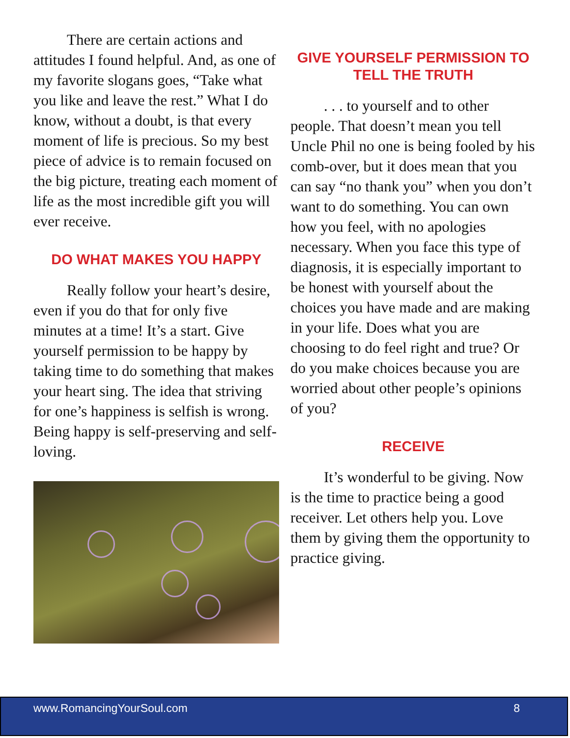There are certain actions and attitudes I found helpful. And, as one of my favorite slogans goes, “Take what you like and leave the rest.” What I do know, without a doubt, is that every moment of life is precious. So my best piece of advice is to remain focused on the big picture, treating each moment of life as the most incredible gift you will ever receive.
DO WHAT MAKES YOU HAPPY
Really follow your heart’s desire, even if you do that for only five minutes at a time! It’s a start. Give yourself permission to be happy by taking time to do something that makes your heart sing. The idea that striving for one’s happiness is selfish is wrong. Being happy is self-preserving and self-loving.
GIVE YOURSELF PERMISSION TO TELL THE TRUTH
. . . to yourself and to other people. That doesn’t mean you tell Uncle Phil no one is being fooled by his comb-over, but it does mean that you can say “no thank you” when you don’t want to do something. You can own how you feel, with no apologies necessary. When you face this type of diagnosis, it is especially important to be honest with yourself about the choices you have made and are making in your life. Does what you are choosing to do feel right and true? Or do you make choices because you are worried about other people’s opinions of you?
RECEIVE
It’s wonderful to be giving. Now is the time to practice being a good receiver. Let others help you. Love them by giving them the opportunity to practice giving.
www.RomancingYourSoul.com 8